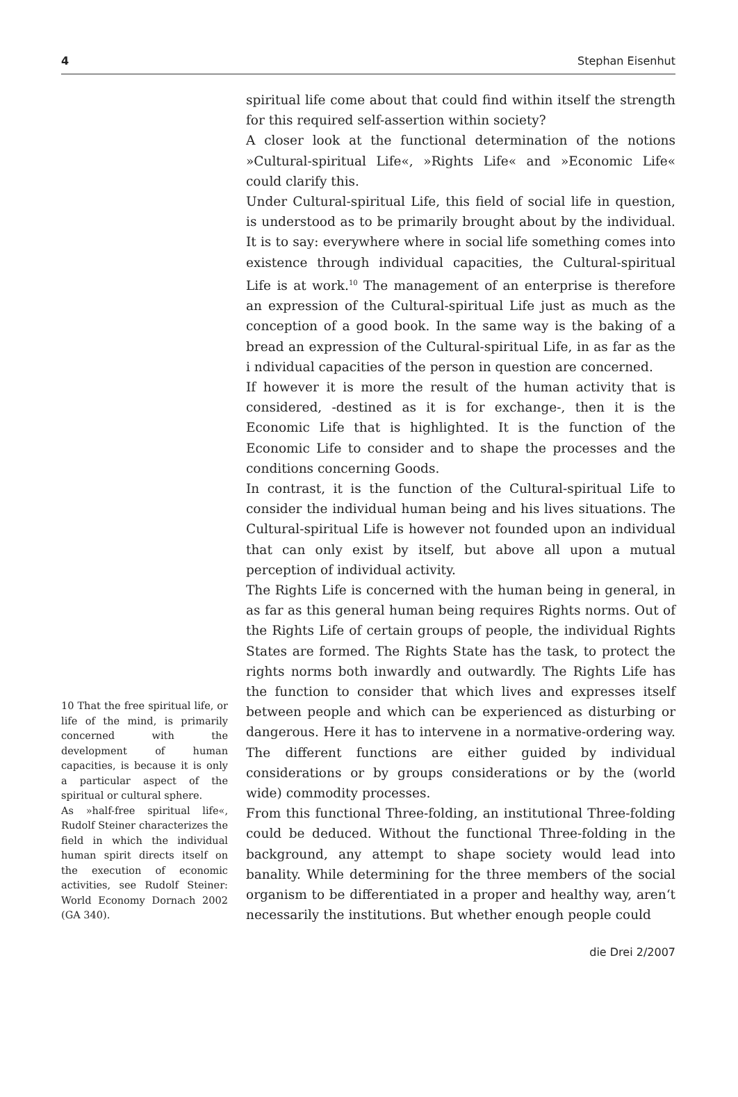4 Stephan Eisenhut
10 That the free spiritual life, or life of the mind, is primarily concerned with the development of human capacities, is because it is only a particular aspect of the spiritual or cultural sphere.
As »half-free spiritual life«, Rudolf Steiner characterizes the field in which the individual human spirit directs itself on the execution of economic activities, see Rudolf Steiner: World Economy Dornach 2002 (GA 340).
spiritual life come about that could find within itself the strength for this required self-assertion within society?
A closer look at the functional determination of the notions »Cultural-spiritual Life«, »Rights Life« and »Economic Life« could clarify this.
Under Cultural-spiritual Life, this field of social life in question, is understood as to be primarily brought about by the individual. It is to say: everywhere where in social life something comes into existence through individual capacities, the Cultural-spiritual Life is at work.<sup>10</sup> The management of an enterprise is therefore an expression of the Cultural-spiritual Life just as much as the conception of a good book. In the same way is the baking of a bread an expression of the Cultural-spiritual Life, in as far as the i ndividual capacities of the person in question are concerned.
If however it is more the result of the human activity that is considered, -destined as it is for exchange-, then it is the Economic Life that is highlighted. It is the function of the Economic Life to consider and to shape the processes and the conditions concerning Goods.
In contrast, it is the function of the Cultural-spiritual Life to consider the individual human being and his lives situations. The Cultural-spiritual Life is however not founded upon an individual that can only exist by itself, but above all upon a mutual perception of individual activity.
The Rights Life is concerned with the human being in general, in as far as this general human being requires Rights norms. Out of the Rights Life of certain groups of people, the individual Rights States are formed. The Rights State has the task, to protect the rights norms both inwardly and outwardly. The Rights Life has the function to consider that which lives and expresses itself between people and which can be experienced as disturbing or dangerous. Here it has to intervene in a normative-ordering way. The different functions are either guided by individual considerations or by groups considerations or by the (world wide) commodity processes.
From this functional Three-folding, an institutional Three-folding could be deduced. Without the functional Three-folding in the background, any attempt to shape society would lead into banality. While determining for the three members of the social organism to be differentiated in a proper and healthy way, aren‘t necessarily the institutions. But whether enough people could
die Drei 2/2007